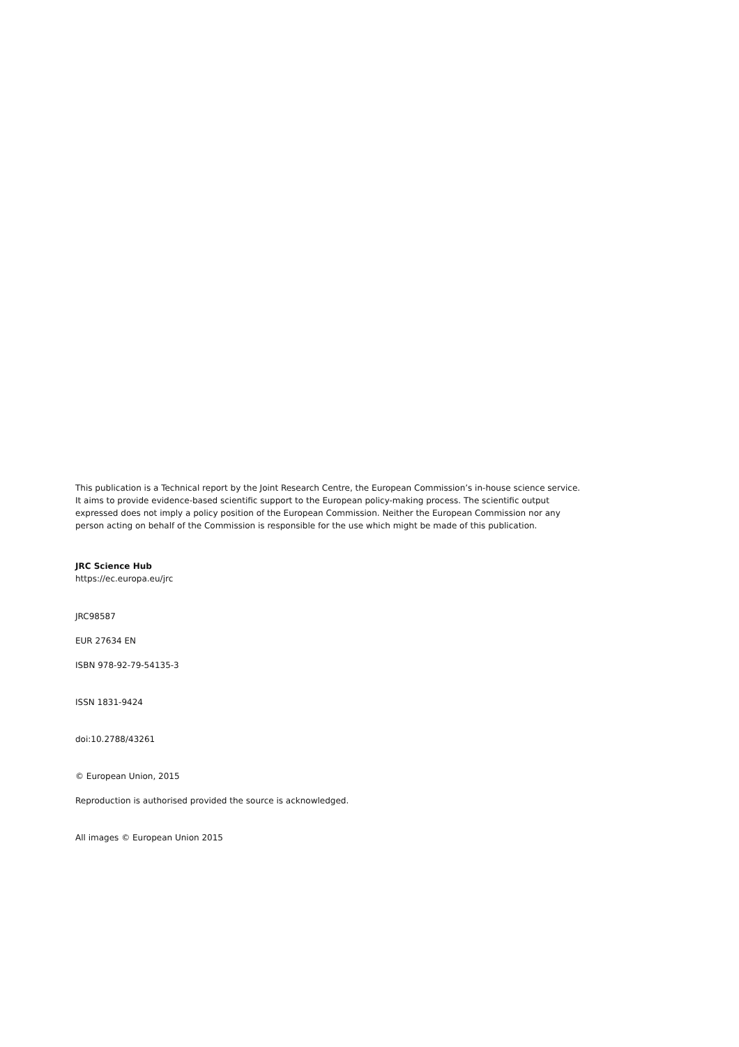This publication is a Technical report by the Joint Research Centre, the European Commission’s in-house science service. It aims to provide evidence-based scientific support to the European policy-making process. The scientific output expressed does not imply a policy position of the European Commission. Neither the European Commission nor any person acting on behalf of the Commission is responsible for the use which might be made of this publication.
JRC Science Hub
https://ec.europa.eu/jrc
JRC98587
EUR 27634 EN
ISBN 978-92-79-54135-3
ISSN 1831-9424
doi:10.2788/43261
© European Union, 2015
Reproduction is authorised provided the source is acknowledged.
All images © European Union 2015